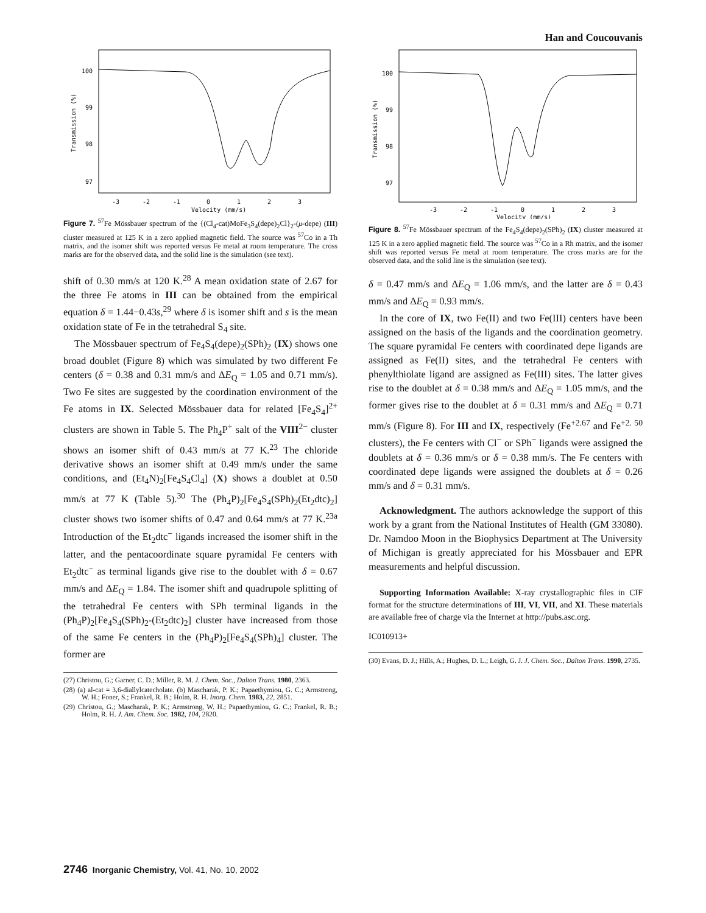Han and Coucouvanis
100
99
98
97
96
-3
-2
-1
0
1
2
3
Velocity (mm/s)
Transmission (%)
Figure 7. <sup>57</sup>Fe Mössbauer spectrum of the {(Cl<sub>4</sub>-cat)MoFe<sub>3</sub>S<sub>4</sub>(depe)<sub>2</sub>Cl}<sub>2</sub>-(μ-depe) (III) cluster measured at 125 K in a zero applied magnetic field. The source was <sup>57</sup>Co in a Th matrix, and the isomer shift was reported versus Fe metal at room temperature. The cross marks are for the observed data, and the solid line is the simulation (see text).
shift of 0.30 mm/s at 120 K.<sup>28</sup> A mean oxidation state of 2.67 for the three Fe atoms in III can be obtained from the empirical equation δ = 1.44−0.43s,<sup>29</sup> where δ is isomer shift and s is the mean oxidation state of Fe in the tetrahedral S<sub>4</sub> site.
The Mössbauer spectrum of Fe<sub>4</sub>S<sub>4</sub>(depe)<sub>2</sub>(SPh)<sub>2</sub> (IX) shows one broad doublet (Figure 8) which was simulated by two different Fe centers (δ = 0.38 and 0.31 mm/s and ΔE<sub>Q</sub> = 1.05 and 0.71 mm/s). Two Fe sites are suggested by the coordination environment of the Fe atoms in IX. Selected Mössbauer data for related [Fe<sub>4</sub>S<sub>4</sub>]<sup>2+</sup> clusters are shown in Table 5. The Ph<sub>4</sub>P<sup>+</sup> salt of the VIII<sup>2−</sup> cluster shows an isomer shift of 0.43 mm/s at 77 K.<sup>23</sup> The chloride derivative shows an isomer shift at 0.49 mm/s under the same conditions, and (Et<sub>4</sub>N)<sub>2</sub>[Fe<sub>4</sub>S<sub>4</sub>Cl<sub>4</sub>] (X) shows a doublet at 0.50 mm/s at 77 K (Table 5).<sup>30</sup> The (Ph<sub>4</sub>P)<sub>2</sub>[Fe<sub>4</sub>S<sub>4</sub>(SPh)<sub>2</sub>(Et<sub>2</sub>dtc)<sub>2</sub>] cluster shows two isomer shifts of 0.47 and 0.64 mm/s at 77 K.<sup>23a</sup> Introduction of the Et<sub>2</sub>dtc<sup>−</sup> ligands increased the isomer shift in the latter, and the pentacoordinate square pyramidal Fe centers with Et<sub>2</sub>dtc<sup>−</sup> as terminal ligands give rise to the doublet with δ = 0.67 mm/s and ΔE<sub>Q</sub> = 1.84. The isomer shift and quadrupole splitting of the tetrahedral Fe centers with SPh terminal ligands in the (Ph<sub>4</sub>P)<sub>2</sub>[Fe<sub>4</sub>S<sub>4</sub>(SPh)<sub>2</sub>-(Et<sub>2</sub>dtc)<sub>2</sub>] cluster have increased from those of the same Fe centers in the (Ph<sub>4</sub>P)<sub>2</sub>[Fe<sub>4</sub>S<sub>4</sub>(SPh)<sub>4</sub>] cluster. The former are
(27) Christou, G.; Garner, C. D.; Miller, R. M. J. Chem. Soc., Dalton Trans. 1980, 2363.
(28) (a) al-cat = 3,6-diallylcatecholate. (b) Mascharak, P. K.; Papaethymiou, G. C.; Armstrong, W. H.; Foner, S.; Frankel, R. B.; Holm, R. H. Inorg. Chem. 1983, 22, 2851.
(29) Christou, G.; Mascharak, P. K.; Armstrong, W. H.; Papaethymiou, G. C.; Frankel, R. B.; Holm, R. H. J. Am. Chem. Soc. 1982, 104, 2820.
100
99
98
97
96
-3
-2
-1
0
1
2
3
Velocity (mm/s)
Transmission (%)
Figure 8. <sup>57</sup>Fe Mössbauer spectrum of the Fe<sub>4</sub>S<sub>4</sub>(depe)<sub>2</sub>(SPh)<sub>2</sub> (IX) cluster measured at 125 K in a zero applied magnetic field. The source was <sup>57</sup>Co in a Rh matrix, and the isomer shift was reported versus Fe metal at room temperature. The cross marks are for the observed data, and the solid line is the simulation (see text).
δ = 0.47 mm/s and ΔE<sub>Q</sub> = 1.06 mm/s, and the latter are δ = 0.43 mm/s and ΔE<sub>Q</sub> = 0.93 mm/s.
In the core of IX, two Fe(II) and two Fe(III) centers have been assigned on the basis of the ligands and the coordination geometry. The square pyramidal Fe centers with coordinated depe ligands are assigned as Fe(II) sites, and the tetrahedral Fe centers with phenylthiolate ligand are assigned as Fe(III) sites. The latter gives rise to the doublet at δ = 0.38 mm/s and ΔE<sub>Q</sub> = 1.05 mm/s, and the former gives rise to the doublet at δ = 0.31 mm/s and ΔE<sub>Q</sub> = 0.71 mm/s (Figure 8). For III and IX, respectively (Fe<sup>+2.67</sup> and Fe<sup>+2. 50</sup> clusters), the Fe centers with Cl<sup>−</sup> or SPh<sup>−</sup> ligands were assigned the doublets at δ = 0.36 mm/s or δ = 0.38 mm/s. The Fe centers with coordinated depe ligands were assigned the doublets at δ = 0.26 mm/s and δ = 0.31 mm/s.
Acknowledgment. The authors acknowledge the support of this work by a grant from the National Institutes of Health (GM 33080). Dr. Namdoo Moon in the Biophysics Department at The University of Michigan is greatly appreciated for his Mössbauer and EPR measurements and helpful discussion.
Supporting Information Available: X-ray crystallographic files in CIF format for the structure determinations of III, VI, VII, and XI. These materials are available free of charge via the Internet at http://pubs.asc.org.
IC010913+
(30) Evans, D. J.; Hills, A.; Hughes, D. L.; Leigh, G. J. J. Chem. Soc., Dalton Trans. 1990, 2735.
2746 Inorganic Chemistry, Vol. 41, No. 10, 2002